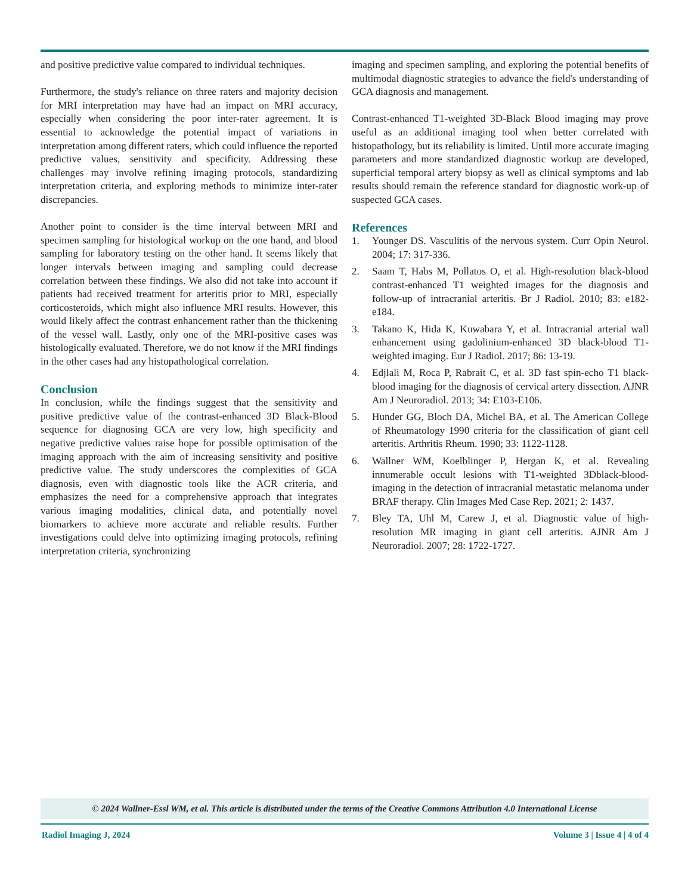and positive predictive value compared to individual techniques.
Furthermore, the study's reliance on three raters and majority decision for MRI interpretation may have had an impact on MRI accuracy, especially when considering the poor inter-rater agreement. It is essential to acknowledge the potential impact of variations in interpretation among different raters, which could influence the reported predictive values, sensitivity and specificity. Addressing these challenges may involve refining imaging protocols, standardizing interpretation criteria, and exploring methods to minimize inter-rater discrepancies.
Another point to consider is the time interval between MRI and specimen sampling for histological workup on the one hand, and blood sampling for laboratory testing on the other hand. It seems likely that longer intervals between imaging and sampling could decrease correlation between these findings. We also did not take into account if patients had received treatment for arteritis prior to MRI, especially corticosteroids, which might also influence MRI results. However, this would likely affect the contrast enhancement rather than the thickening of the vessel wall. Lastly, only one of the MRI-positive cases was histologically evaluated. Therefore, we do not know if the MRI findings in the other cases had any histopathological correlation.
Conclusion
In conclusion, while the findings suggest that the sensitivity and positive predictive value of the contrast-enhanced 3D Black-Blood sequence for diagnosing GCA are very low, high specificity and negative predictive values raise hope for possible optimisation of the imaging approach with the aim of increasing sensitivity and positive predictive value. The study underscores the complexities of GCA diagnosis, even with diagnostic tools like the ACR criteria, and emphasizes the need for a comprehensive approach that integrates various imaging modalities, clinical data, and potentially novel biomarkers to achieve more accurate and reliable results. Further investigations could delve into optimizing imaging protocols, refining interpretation criteria, synchronizing
imaging and specimen sampling, and exploring the potential benefits of multimodal diagnostic strategies to advance the field's understanding of GCA diagnosis and management.
Contrast-enhanced T1-weighted 3D-Black Blood imaging may prove useful as an additional imaging tool when better correlated with histopathology, but its reliability is limited. Until more accurate imaging parameters and more standardized diagnostic workup are developed, superficial temporal artery biopsy as well as clinical symptoms and lab results should remain the reference standard for diagnostic work-up of suspected GCA cases.
References
1. Younger DS. Vasculitis of the nervous system. Curr Opin Neurol. 2004; 17: 317-336.
2. Saam T, Habs M, Pollatos O, et al. High-resolution black-blood contrast-enhanced T1 weighted images for the diagnosis and follow-up of intracranial arteritis. Br J Radiol. 2010; 83: e182-e184.
3. Takano K, Hida K, Kuwabara Y, et al. Intracranial arterial wall enhancement using gadolinium-enhanced 3D black-blood T1-weighted imaging. Eur J Radiol. 2017; 86: 13-19.
4. Edjlali M, Roca P, Rabrait C, et al. 3D fast spin-echo T1 black-blood imaging for the diagnosis of cervical artery dissection. AJNR Am J Neuroradiol. 2013; 34: E103-E106.
5. Hunder GG, Bloch DA, Michel BA, et al. The American College of Rheumatology 1990 criteria for the classification of giant cell arteritis. Arthritis Rheum. 1990; 33: 1122-1128.
6. Wallner WM, Koelblinger P, Hergan K, et al. Revealing innumerable occult lesions with T1-weighted 3Dblack-blood-imaging in the detection of intracranial metastatic melanoma under BRAF therapy. Clin Images Med Case Rep. 2021; 2: 1437.
7. Bley TA, Uhl M, Carew J, et al. Diagnostic value of high-resolution MR imaging in giant cell arteritis. AJNR Am J Neuroradiol. 2007; 28: 1722-1727.
© 2024 Wallner-Essl WM, et al. This article is distributed under the terms of the Creative Commons Attribution 4.0 International License
Radiol Imaging J, 2024 Volume 3 | Issue 4 | 4 of 4